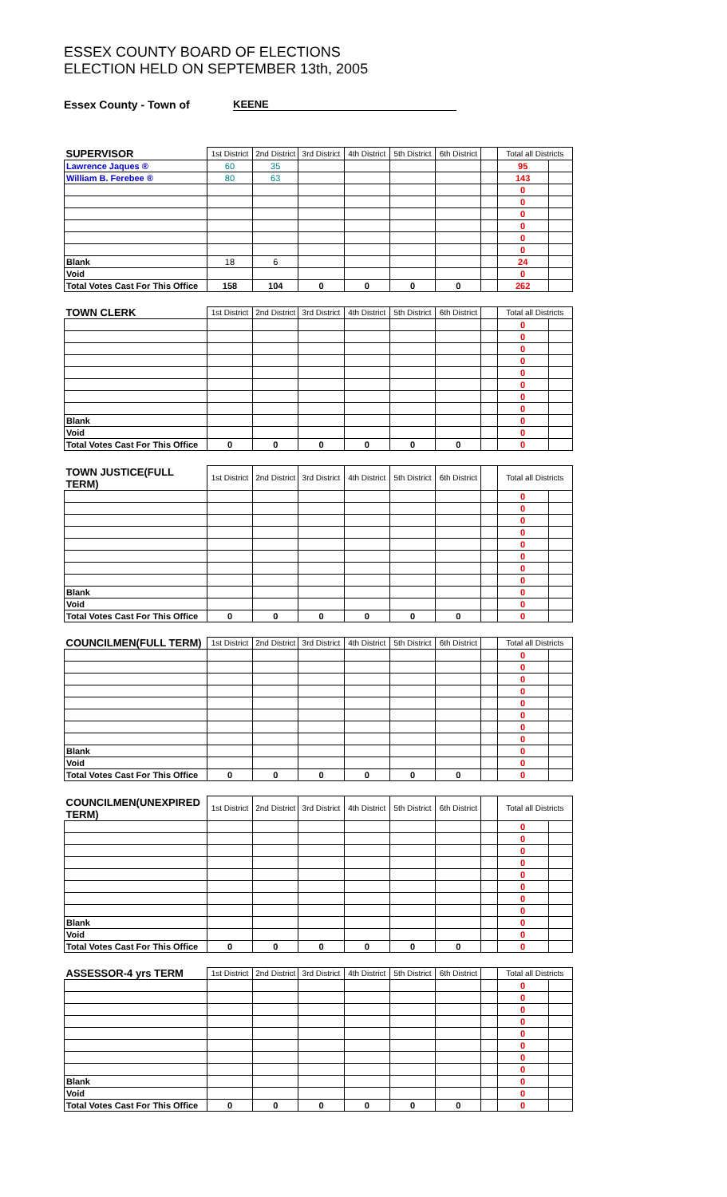ESSEX COUNTY BOARD OF ELECTIONS
ELECTION HELD ON SEPTEMBER 13th, 2005
Essex County - Town of KEENE
| SUPERVISOR | 1st District | 2nd District | 3rd District | 4th District | 5th District | 6th District | | Total all Districts | |
| --- | --- | --- | --- | --- | --- | --- | --- | --- | --- |
| Lawrence Jaques ® | 60 | 35 | | | | | | 95 | |
| William B. Ferebee ® | 80 | 63 | | | | | | 143 | |
| | | | | | | | | 0 | |
| | | | | | | | | 0 | |
| | | | | | | | | 0 | |
| | | | | | | | | 0 | |
| | | | | | | | | 0 | |
| | | | | | | | | 0 | |
| Blank | 18 | 6 | | | | | | 24 | |
| Void | | | | | | | | 0 | |
| Total Votes Cast For This Office | 158 | 104 | 0 | 0 | 0 | 0 | | 262 | |
| TOWN CLERK | 1st District | 2nd District | 3rd District | 4th District | 5th District | 6th District | | Total all Districts | |
| | | | | | | | | 0 | |
| | | | | | | | | 0 | |
| | | | | | | | | 0 | |
| | | | | | | | | 0 | |
| | | | | | | | | 0 | |
| | | | | | | | | 0 | |
| | | | | | | | | 0 | |
| | | | | | | | | 0 | |
| Blank | | | | | | | | 0 | |
| Void | | | | | | | | 0 | |
| Total Votes Cast For This Office | 0 | 0 | 0 | 0 | 0 | 0 | | 0 | |
| TOWN JUSTICE(FULL TERM) | 1st District | 2nd District | 3rd District | 4th District | 5th District | 6th District | | Total all Districts | |
| | | | | | | | | 0 | |
| | | | | | | | | 0 | |
| | | | | | | | | 0 | |
| | | | | | | | | 0 | |
| | | | | | | | | 0 | |
| | | | | | | | | 0 | |
| | | | | | | | | 0 | |
| | | | | | | | | 0 | |
| Blank | | | | | | | | 0 | |
| Void | | | | | | | | 0 | |
| Total Votes Cast For This Office | 0 | 0 | 0 | 0 | 0 | 0 | | 0 | |
| COUNCILMEN(FULL TERM) | 1st District | 2nd District | 3rd District | 4th District | 5th District | 6th District | | Total all Districts | |
| | | | | | | | | 0 | |
| | | | | | | | | 0 | |
| | | | | | | | | 0 | |
| | | | | | | | | 0 | |
| | | | | | | | | 0 | |
| | | | | | | | | 0 | |
| | | | | | | | | 0 | |
| | | | | | | | | 0 | |
| Blank | | | | | | | | 0 | |
| Void | | | | | | | | 0 | |
| Total Votes Cast For This Office | 0 | 0 | 0 | 0 | 0 | 0 | | 0 | |
| COUNCILMEN(UNEXPIRED TERM) | 1st District | 2nd District | 3rd District | 4th District | 5th District | 6th District | | Total all Districts | |
| | | | | | | | | 0 | |
| | | | | | | | | 0 | |
| | | | | | | | | 0 | |
| | | | | | | | | 0 | |
| | | | | | | | | 0 | |
| | | | | | | | | 0 | |
| | | | | | | | | 0 | |
| | | | | | | | | 0 | |
| Blank | | | | | | | | 0 | |
| Void | | | | | | | | 0 | |
| Total Votes Cast For This Office | 0 | 0 | 0 | 0 | 0 | 0 | | 0 | |
| ASSESSOR-4 yrs TERM | 1st District | 2nd District | 3rd District | 4th District | 5th District | 6th District | | Total all Districts | |
| | | | | | | | | 0 | |
| | | | | | | | | 0 | |
| | | | | | | | | 0 | |
| | | | | | | | | 0 | |
| | | | | | | | | 0 | |
| | | | | | | | | 0 | |
| | | | | | | | | 0 | |
| | | | | | | | | 0 | |
| Blank | | | | | | | | 0 | |
| Void | | | | | | | | 0 | |
| Total Votes Cast For This Office | 0 | 0 | 0 | 0 | 0 | 0 | | 0 | |